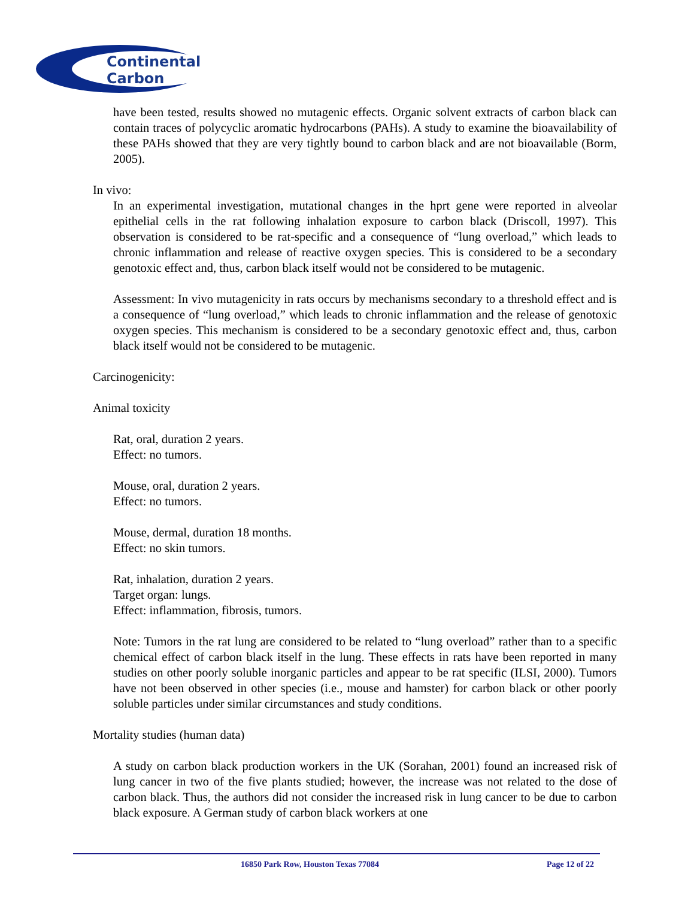Continental
Carbon
have been tested, results showed no mutagenic effects. Organic solvent extracts of carbon black can contain traces of polycyclic aromatic hydrocarbons (PAHs). A study to examine the bioavailability of these PAHs showed that they are very tightly bound to carbon black and are not bioavailable (Borm, 2005).
In vivo:
In an experimental investigation, mutational changes in the hprt gene were reported in alveolar epithelial cells in the rat following inhalation exposure to carbon black (Driscoll, 1997). This observation is considered to be rat-specific and a consequence of “lung overload,” which leads to chronic inflammation and release of reactive oxygen species. This is considered to be a secondary genotoxic effect and, thus, carbon black itself would not be considered to be mutagenic.
Assessment: In vivo mutagenicity in rats occurs by mechanisms secondary to a threshold effect and is a consequence of “lung overload,” which leads to chronic inflammation and the release of genotoxic oxygen species. This mechanism is considered to be a secondary genotoxic effect and, thus, carbon black itself would not be considered to be mutagenic.
Carcinogenicity:
Animal toxicity
Rat, oral, duration 2 years.
Effect: no tumors.
Mouse, oral, duration 2 years.
Effect: no tumors.
Mouse, dermal, duration 18 months.
Effect: no skin tumors.
Rat, inhalation, duration 2 years.
Target organ: lungs.
Effect: inflammation, fibrosis, tumors.
Note: Tumors in the rat lung are considered to be related to “lung overload” rather than to a specific chemical effect of carbon black itself in the lung. These effects in rats have been reported in many studies on other poorly soluble inorganic particles and appear to be rat specific (ILSI, 2000). Tumors have not been observed in other species (i.e., mouse and hamster) for carbon black or other poorly soluble particles under similar circumstances and study conditions.
Mortality studies (human data)
A study on carbon black production workers in the UK (Sorahan, 2001) found an increased risk of lung cancer in two of the five plants studied; however, the increase was not related to the dose of carbon black. Thus, the authors did not consider the increased risk in lung cancer to be due to carbon black exposure. A German study of carbon black workers at one
16850 Park Row, Houston Texas 77084 Page 12 of 22